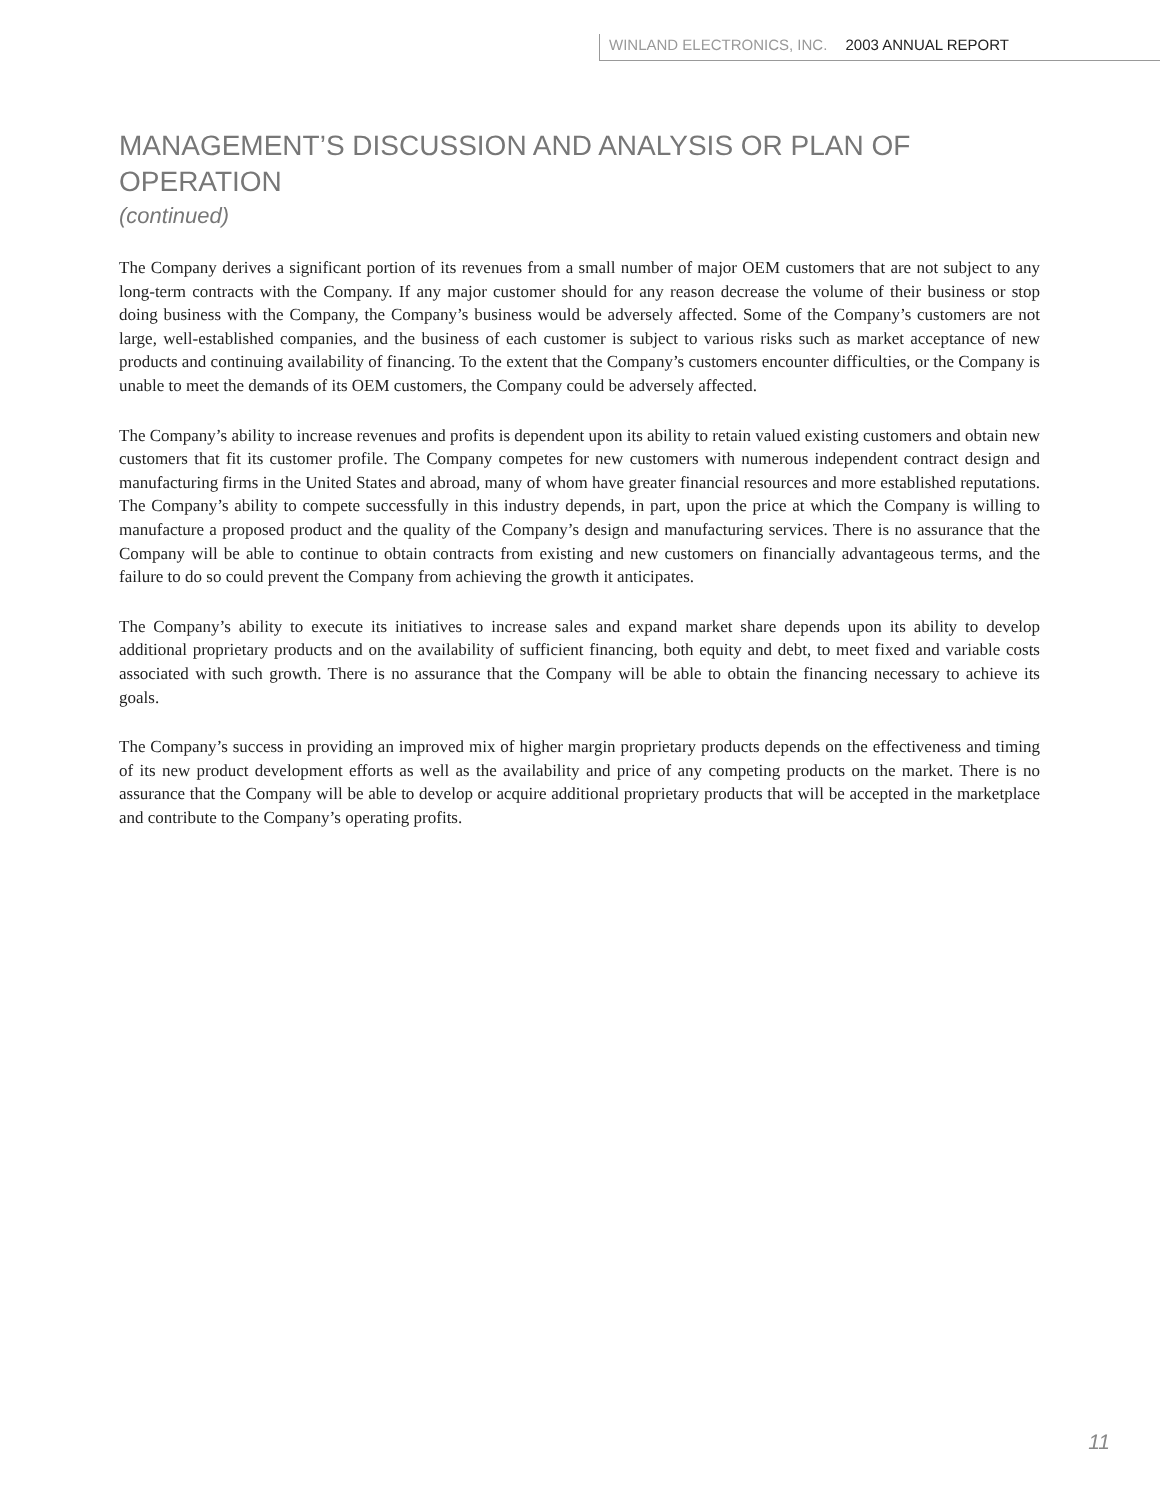WINLAND ELECTRONICS, INC. 2003 ANNUAL REPORT
MANAGEMENT’S DISCUSSION AND ANALYSIS OR PLAN OF OPERATION
(continued)
The Company derives a significant portion of its revenues from a small number of major OEM customers that are not subject to any long-term contracts with the Company. If any major customer should for any reason decrease the volume of their business or stop doing business with the Company, the Company’s business would be adversely affected. Some of the Company’s customers are not large, well-established companies, and the business of each customer is subject to various risks such as market acceptance of new products and continuing availability of financing. To the extent that the Company’s customers encounter difficulties, or the Company is unable to meet the demands of its OEM customers, the Company could be adversely affected.
The Company’s ability to increase revenues and profits is dependent upon its ability to retain valued existing customers and obtain new customers that fit its customer profile. The Company competes for new customers with numerous independent contract design and manufacturing firms in the United States and abroad, many of whom have greater financial resources and more established reputations. The Company’s ability to compete successfully in this industry depends, in part, upon the price at which the Company is willing to manufacture a proposed product and the quality of the Company’s design and manufacturing services. There is no assurance that the Company will be able to continue to obtain contracts from existing and new customers on financially advantageous terms, and the failure to do so could prevent the Company from achieving the growth it anticipates.
The Company’s ability to execute its initiatives to increase sales and expand market share depends upon its ability to develop additional proprietary products and on the availability of sufficient financing, both equity and debt, to meet fixed and variable costs associated with such growth. There is no assurance that the Company will be able to obtain the financing necessary to achieve its goals.
The Company’s success in providing an improved mix of higher margin proprietary products depends on the effectiveness and timing of its new product development efforts as well as the availability and price of any competing products on the market. There is no assurance that the Company will be able to develop or acquire additional proprietary products that will be accepted in the marketplace and contribute to the Company’s operating profits.
11